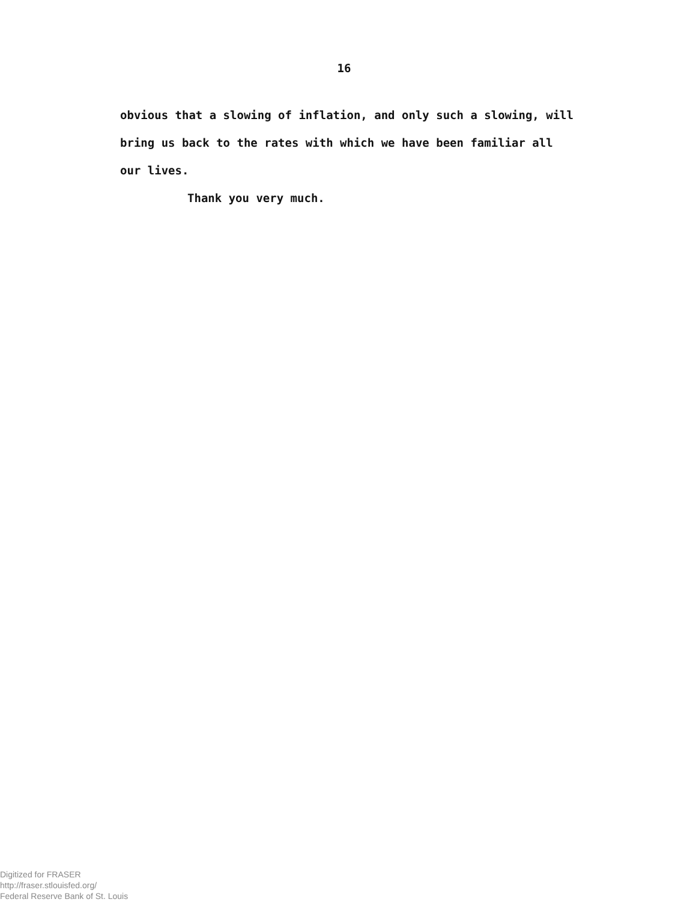16
obvious that a slowing of inflation, and only such a slowing, will
bring us back to the rates with which we have been familiar all
our lives.
Thank you very much.
Digitized for FRASER
http://fraser.stlouisfed.org/
Federal Reserve Bank of St. Louis